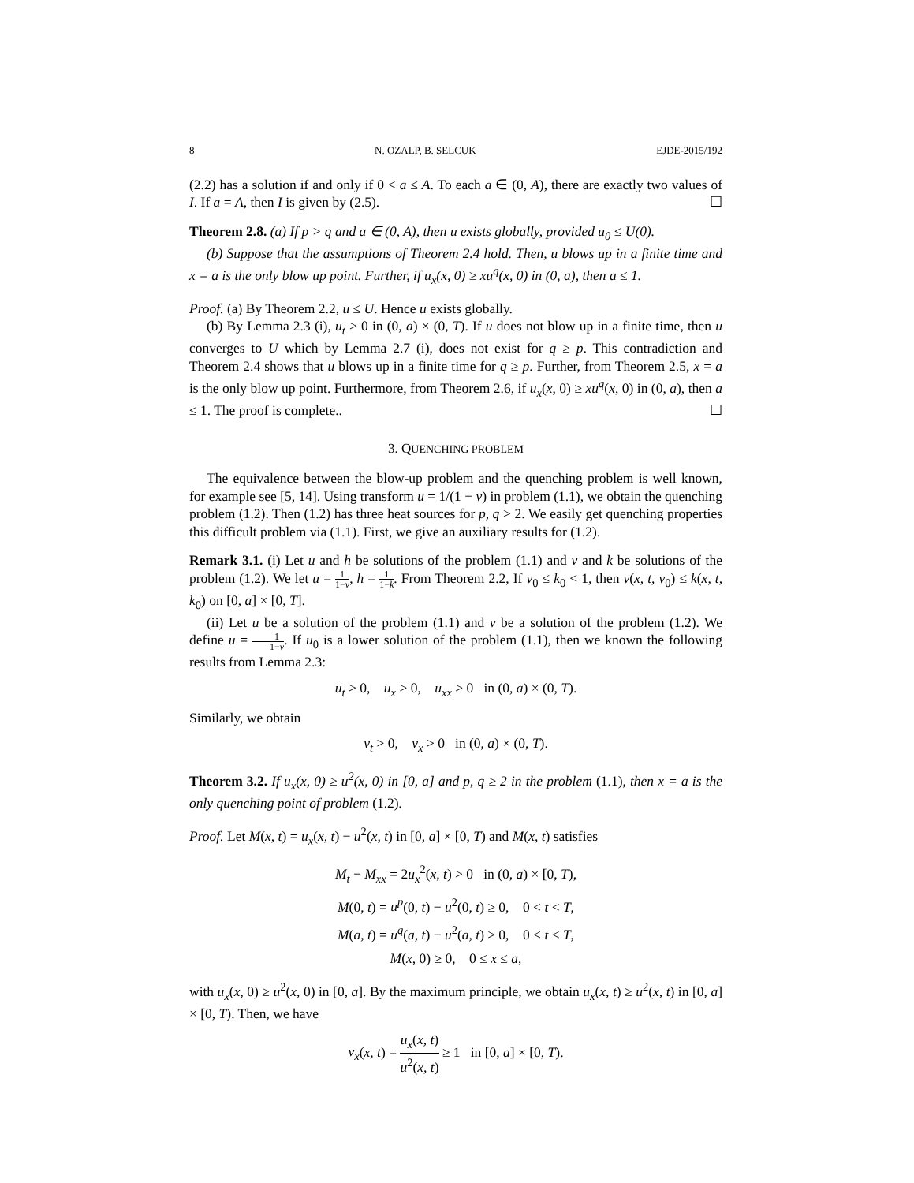8 N. OZALP, B. SELCUK EJDE-2015/192
(2.2) has a solution if and only if 0 < a ≤ A. To each a ∈ (0, A), there are exactly two values of I. If a = A, then I is given by (2.5). ☐
Theorem 2.8. (a) If p > q and a ∈ (0, A), then u exists globally, provided u<sub>0</sub> ≤ U(0).
(b) Suppose that the assumptions of Theorem 2.4 hold. Then, u blows up in a finite time and x = a is the only blow up point. Further, if u<sub>x</sub>(x, 0) ≥ xu<sup>q</sup>(x, 0) in (0, a), then a ≤ 1.
Proof. (a) By Theorem 2.2, u ≤ U. Hence u exists globally.
(b) By Lemma 2.3 (i), u<sub>t</sub> > 0 in (0, a) × (0, T). If u does not blow up in a finite time, then u converges to U which by Lemma 2.7 (i), does not exist for q ≥ p. This contradiction and Theorem 2.4 shows that u blows up in a finite time for q ≥ p. Further, from Theorem 2.5, x = a is the only blow up point. Furthermore, from Theorem 2.6, if u<sub>x</sub>(x, 0) ≥ xu<sup>q</sup>(x, 0) in (0, a), then a ≤ 1. The proof is complete.. ☐
3. QUENCHING PROBLEM
The equivalence between the blow-up problem and the quenching problem is well known, for example see [5, 14]. Using transform u = 1/(1 − v) in problem (1.1), we obtain the quenching problem (1.2). Then (1.2) has three heat sources for p, q > 2. We easily get quenching properties this difficult problem via (1.1). First, we give an auxiliary results for (1.2).
Remark 3.1. (i) Let u and h be solutions of the problem (1.1) and v and k be solutions of the problem (1.2). We let u = 1 1−v, h = 1 1−k. From Theorem 2.2, If v<sub>0</sub> ≤ k<sub>0</sub> < 1, then v(x, t, v<sub>0</sub>) ≤ k(x, t, k<sub>0</sub>) on [0, a] × [0, T].
(ii) Let u be a solution of the problem (1.1) and v be a solution of the problem (1.2). We define u = 1 1−v. If u<sub>0</sub> is a lower solution of the problem (1.1), then we known the following results from Lemma 2.3:
u<sub>t</sub> > 0, u<sub>x</sub> > 0, u<sub>xx</sub> > 0 in (0, a) × (0, T).
Similarly, we obtain
v<sub>t</sub> > 0, v<sub>x</sub> > 0 in (0, a) × (0, T).
Theorem 3.2. If u<sub>x</sub>(x, 0) ≥ u<sup>2</sup>(x, 0) in [0, a] and p, q ≥ 2 in the problem (1.1), then x = a is the only quenching point of problem (1.2).
Proof. Let M(x, t) = u<sub>x</sub>(x, t) − u<sup>2</sup>(x, t) in [0, a] × [0, T) and M(x, t) satisfies
M<sub>t</sub> − M<sub>xx</sub> = 2u<sub>x</sub><sup>2</sup>(x, t) > 0 in (0, a) × [0, T),
M(0, t) = u<sup>p</sup>(0, t) − u<sup>2</sup>(0, t) ≥ 0, 0 < t < T,
M(a, t) = u<sup>q</sup>(a, t) − u<sup>2</sup>(a, t) ≥ 0, 0 < t < T,
M(x, 0) ≥ 0, 0 ≤ x ≤ a,
with u<sub>x</sub>(x, 0) ≥ u<sup>2</sup>(x, 0) in [0, a]. By the maximum principle, we obtain u<sub>x</sub>(x, t) ≥ u<sup>2</sup>(x, t) in [0, a] × [0, T). Then, we have
v<sub>x</sub>(x, t) = u<sub>x</sub>(x, t) u<sup>2</sup>(x, t) ≥ 1 in [0, a] × [0, T).